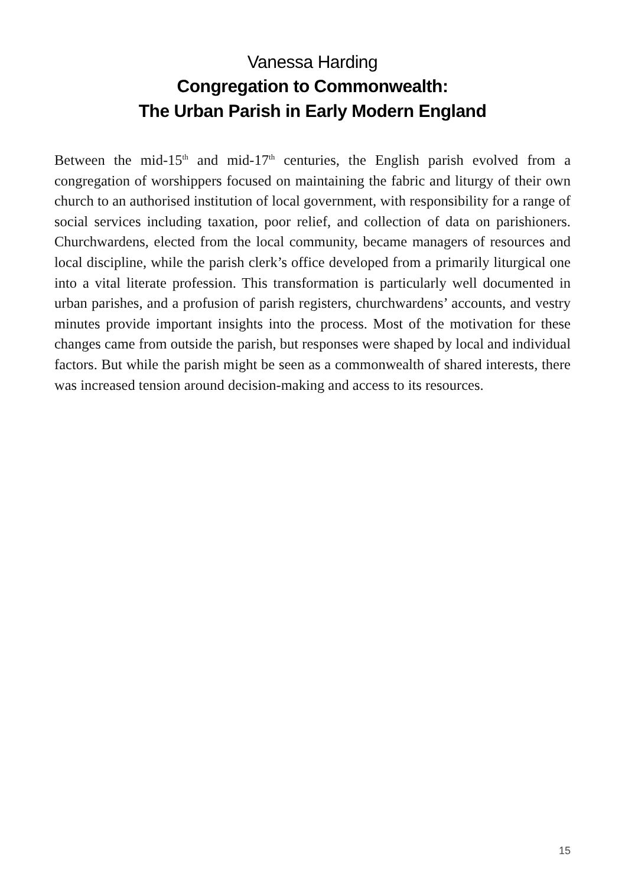Vanessa Harding
Congregation to Commonwealth:
The Urban Parish in Early Modern England
Between the mid-15<sup>th</sup> and mid-17<sup>th</sup> centuries, the English parish evolved from a congregation of worshippers focused on maintaining the fabric and liturgy of their own church to an authorised institution of local government, with responsibility for a range of social services including taxation, poor relief, and collection of data on parishioners. Churchwardens, elected from the local community, became managers of resources and local discipline, while the parish clerk’s office developed from a primarily liturgical one into a vital literate profession. This transformation is particularly well documented in urban parishes, and a profusion of parish registers, churchwardens’ accounts, and vestry minutes provide important insights into the process. Most of the motivation for these changes came from outside the parish, but responses were shaped by local and individual factors. But while the parish might be seen as a commonwealth of shared interests, there was increased tension around decision-making and access to its resources.
15